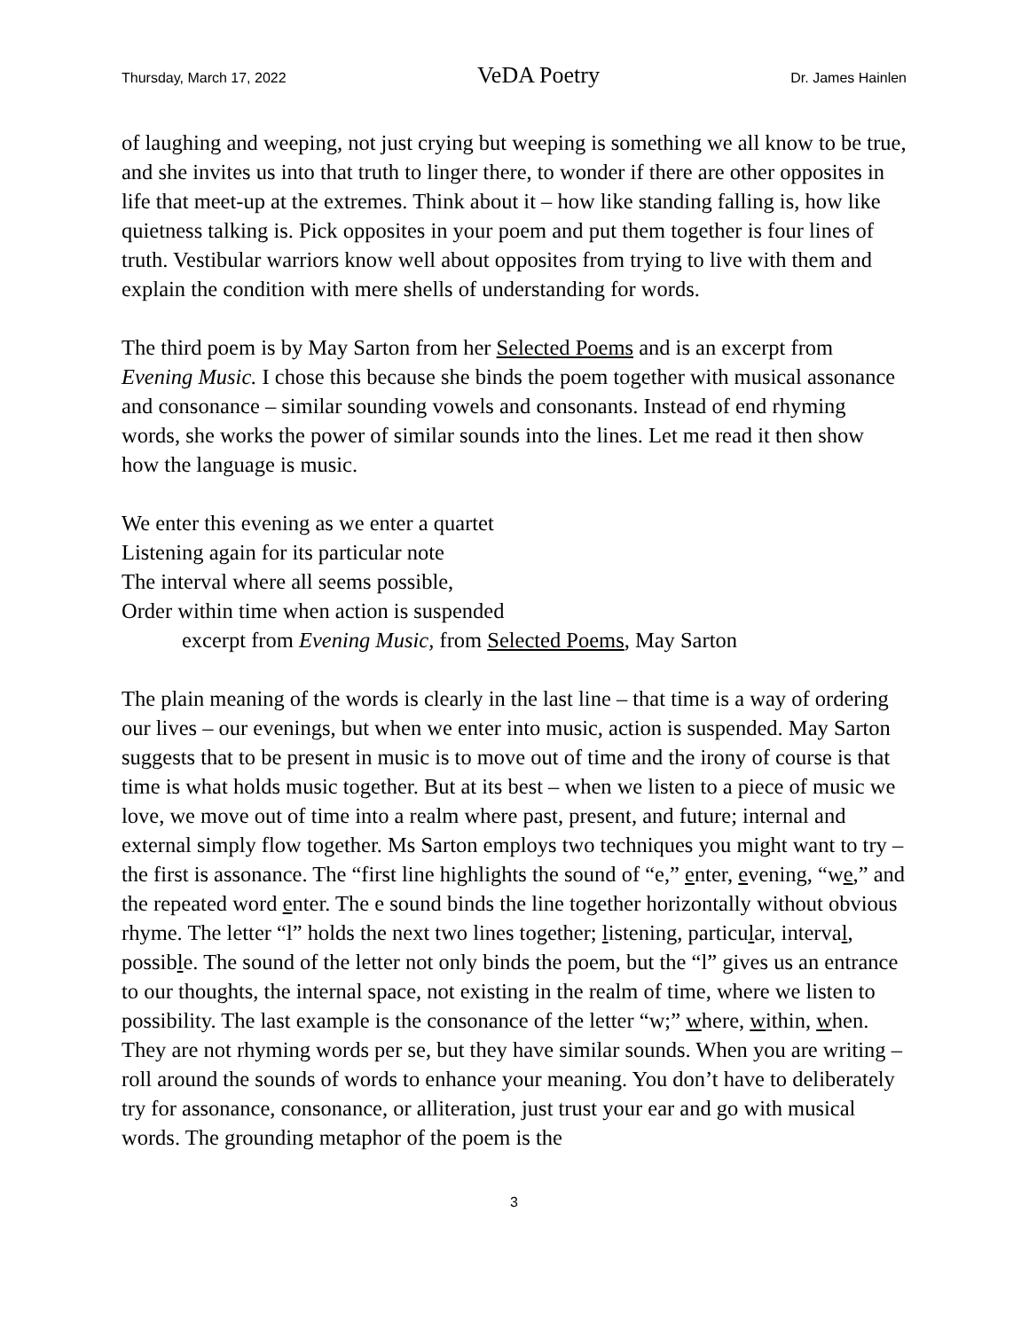Thursday, March 17, 2022 VeDA Poetry Dr. James Hainlen
of laughing and weeping, not just crying but weeping is something we all know to be true, and she invites us into that truth to linger there, to wonder if there are other opposites in life that meet-up at the extremes. Think about it – how like standing falling is, how like quietness talking is. Pick opposites in your poem and put them together is four lines of truth. Vestibular warriors know well about opposites from trying to live with them and explain the condition with mere shells of understanding for words.
The third poem is by May Sarton from her Selected Poems and is an excerpt from Evening Music. I chose this because she binds the poem together with musical assonance and consonance – similar sounding vowels and consonants. Instead of end rhyming words, she works the power of similar sounds into the lines. Let me read it then show how the language is music.
We enter this evening as we enter a quartet
Listening again for its particular note
The interval where all seems possible,
Order within time when action is suspended
excerpt from Evening Music, from Selected Poems, May Sarton
The plain meaning of the words is clearly in the last line – that time is a way of ordering our lives – our evenings, but when we enter into music, action is suspended. May Sarton suggests that to be present in music is to move out of time and the irony of course is that time is what holds music together. But at its best – when we listen to a piece of music we love, we move out of time into a realm where past, present, and future; internal and external simply flow together. Ms Sarton employs two techniques you might want to try – the first is assonance. The “first line highlights the sound of “e,” enter, evening, “we,” and the repeated word enter. The e sound binds the line together horizontally without obvious rhyme. The letter “l” holds the next two lines together; listening, particular, interval, possible. The sound of the letter not only binds the poem, but the “l” gives us an entrance to our thoughts, the internal space, not existing in the realm of time, where we listen to possibility. The last example is the consonance of the letter “w;” where, within, when. They are not rhyming words per se, but they have similar sounds. When you are writing – roll around the sounds of words to enhance your meaning. You don’t have to deliberately try for assonance, consonance, or alliteration, just trust your ear and go with musical words. The grounding metaphor of the poem is the
3